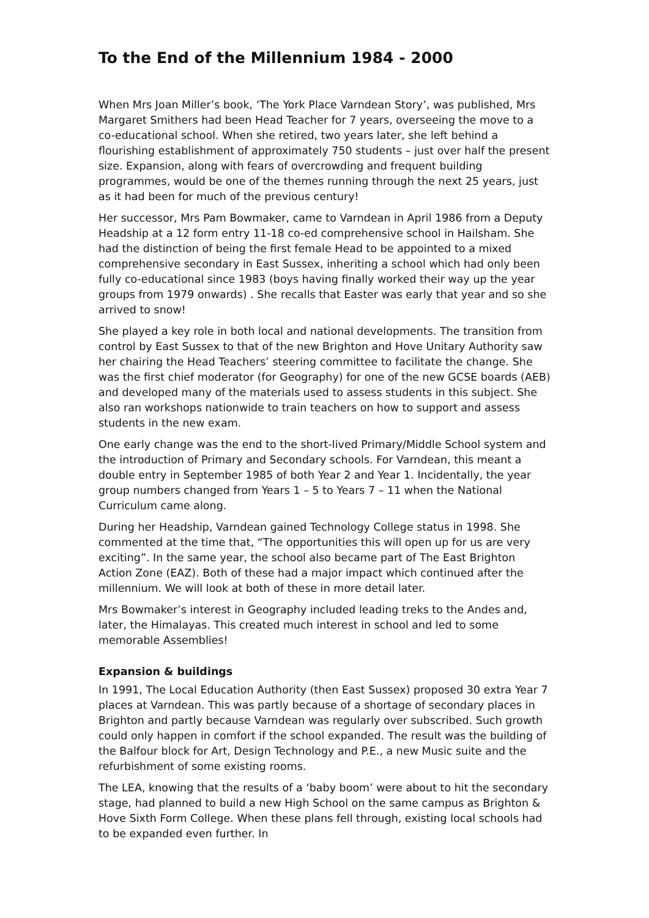To the End of the Millennium 1984 - 2000
When Mrs Joan Miller’s book, ‘The York Place Varndean Story’, was published, Mrs Margaret Smithers had been Head Teacher for 7 years, overseeing the move to a co-educational school. When she retired, two years later, she left behind a flourishing establishment of approximately 750 students – just over half the present size. Expansion, along with fears of overcrowding and frequent building programmes, would be one of the themes running through the next 25 years, just as it had been for much of the previous century!
Her successor, Mrs Pam Bowmaker, came to Varndean in April 1986 from a Deputy Headship at a 12 form entry 11-18 co-ed comprehensive school in Hailsham. She had the distinction of being the first female Head to be appointed to a mixed comprehensive secondary in East Sussex, inheriting a school which had only been fully co-educational since 1983 (boys having finally worked their way up the year groups from 1979 onwards) . She recalls that Easter was early that year and so she arrived to snow!
She played a key role in both local and national developments. The transition from control by East Sussex to that of the new Brighton and Hove Unitary Authority saw her chairing the Head Teachers’ steering committee to facilitate the change. She was the first chief moderator (for Geography) for one of the new GCSE boards (AEB) and developed many of the materials used to assess students in this subject. She also ran workshops nationwide to train teachers on how to support and assess students in the new exam.
One early change was the end to the short-lived Primary/Middle School system and the introduction of Primary and Secondary schools. For Varndean, this meant a double entry in September 1985 of both Year 2 and Year 1. Incidentally, the year group numbers changed from Years 1 – 5 to Years 7 – 11 when the National Curriculum came along.
During her Headship, Varndean gained Technology College status in 1998. She commented at the time that, “The opportunities this will open up for us are very exciting”. In the same year, the school also became part of The East Brighton Action Zone (EAZ). Both of these had a major impact which continued after the millennium. We will look at both of these in more detail later.
Mrs Bowmaker’s interest in Geography included leading treks to the Andes and, later, the Himalayas. This created much interest in school and led to some memorable Assemblies!
Expansion & buildings
In 1991, The Local Education Authority (then East Sussex) proposed 30 extra Year 7 places at Varndean. This was partly because of a shortage of secondary places in Brighton and partly because Varndean was regularly over subscribed. Such growth could only happen in comfort if the school expanded. The result was the building of the Balfour block for Art, Design Technology and P.E., a new Music suite and the refurbishment of some existing rooms.
The LEA, knowing that the results of a ‘baby boom’ were about to hit the secondary stage, had planned to build a new High School on the same campus as Brighton & Hove Sixth Form College. When these plans fell through, existing local schools had to be expanded even further. In